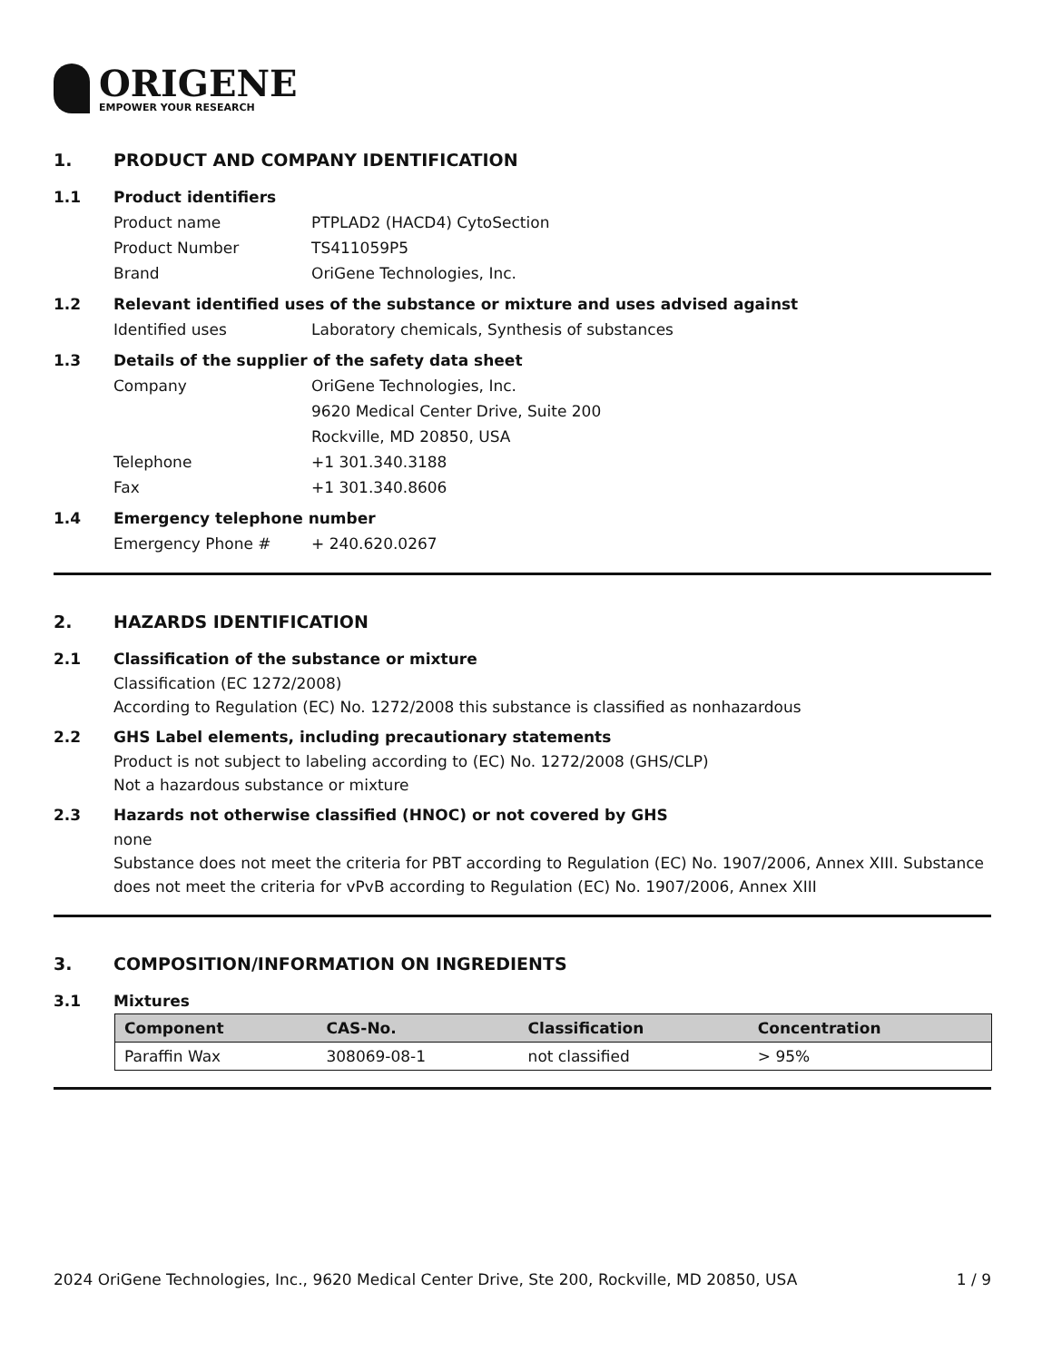ORIGENE
EMPOWER YOUR RESEARCH
1. PRODUCT AND COMPANY IDENTIFICATION
1.1 Product identifiers
Product name PTPLAD2 (HACD4) CytoSection
Product Number TS411059P5
Brand OriGene Technologies, Inc.
1.2 Relevant identified uses of the substance or mixture and uses advised against
Identified uses Laboratory chemicals, Synthesis of substances
1.3 Details of the supplier of the safety data sheet
Company OriGene Technologies, Inc.
9620 Medical Center Drive, Suite 200
Rockville, MD 20850, USA
Telephone +1 301.340.3188
Fax +1 301.340.8606
1.4 Emergency telephone number
Emergency Phone # + 240.620.0267
2. HAZARDS IDENTIFICATION
2.1 Classification of the substance or mixture
Classification (EC 1272/2008)
According to Regulation (EC) No. 1272/2008 this substance is classified as nonhazardous
2.2 GHS Label elements, including precautionary statements
Product is not subject to labeling according to (EC) No. 1272/2008 (GHS/CLP)
Not a hazardous substance or mixture
2.3 Hazards not otherwise classified (HNOC) or not covered by GHS
none
Substance does not meet the criteria for PBT according to Regulation (EC) No. 1907/2006, Annex XIII. Substance does not meet the criteria for vPvB according to Regulation (EC) No. 1907/2006, Annex XIII
3. COMPOSITION/INFORMATION ON INGREDIENTS
3.1 Mixtures
| Component | CAS-No. | Classification | Concentration |
| --- | --- | --- | --- |
| Paraffin Wax | 308069-08-1 | not classified | > 95% |
2024 OriGene Technologies, Inc., 9620 Medical Center Drive, Ste 200, Rockville, MD 20850, USA 1 / 9